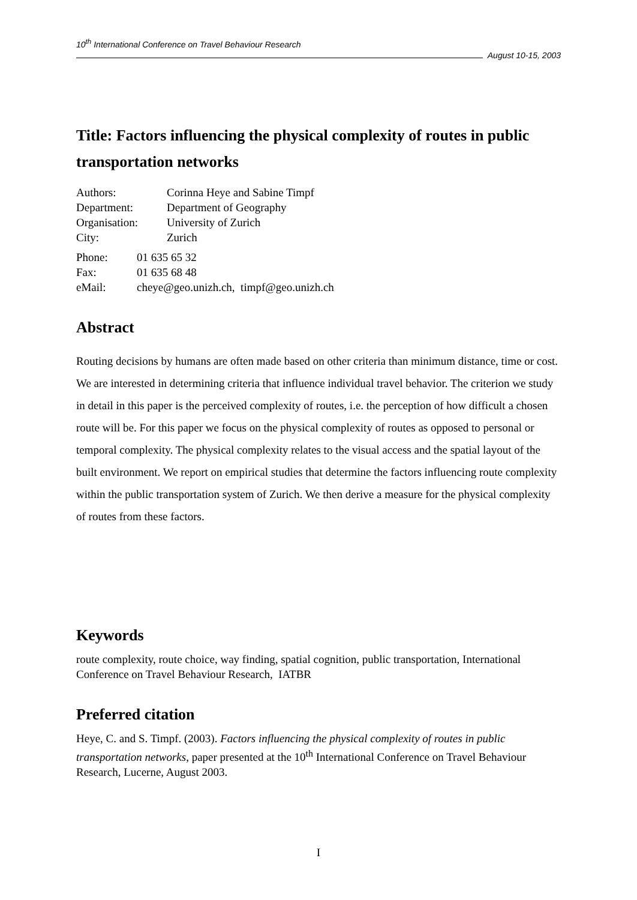10<sup>th</sup> International Conference on Travel Behaviour Research
August 10-15, 2003
Title: Factors influencing the physical complexity of routes in public transportation networks
| Authors: | Corinna Heye and Sabine Timpf |
| Department: | Department of Geography |
| Organisation: | University of Zurich |
| City: | Zurich |
| Phone: | 01 635 65 32 |
| Fax: | 01 635 68 48 |
| eMail: | cheye@geo.unizh.ch, timpf@geo.unizh.ch |
Abstract
Routing decisions by humans are often made based on other criteria than minimum distance, time or cost. We are interested in determining criteria that influence individual travel behavior. The criterion we study in detail in this paper is the perceived complexity of routes, i.e. the perception of how difficult a chosen route will be. For this paper we focus on the physical complexity of routes as opposed to personal or temporal complexity. The physical complexity relates to the visual access and the spatial layout of the built environment. We report on empirical studies that determine the factors influencing route complexity within the public transportation system of Zurich. We then derive a measure for the physical complexity of routes from these factors.
Keywords
route complexity, route choice, way finding, spatial cognition, public transportation, International Conference on Travel Behaviour Research, IATBR
Preferred citation
Heye, C. and S. Timpf. (2003). Factors influencing the physical complexity of routes in public transportation networks, paper presented at the 10<sup>th</sup> International Conference on Travel Behaviour Research, Lucerne, August 2003.
I